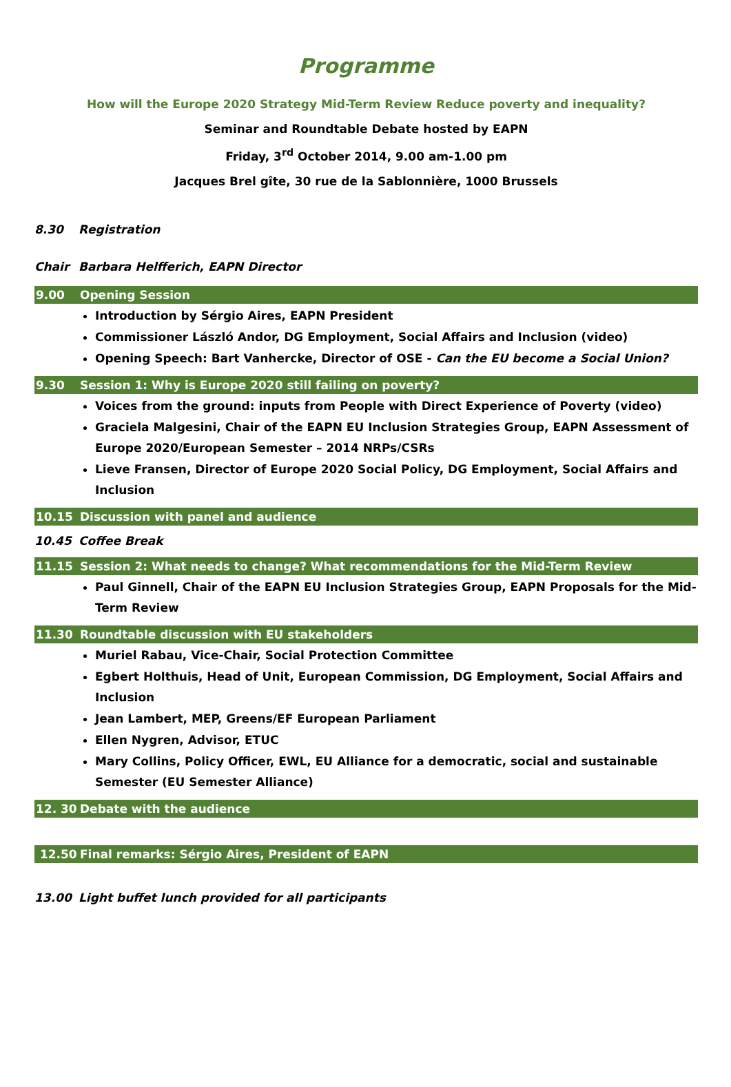Programme
How will the Europe 2020 Strategy Mid-Term Review Reduce poverty and inequality?
Seminar and Roundtable Debate hosted by EAPN
Friday, 3<sup>rd</sup> October 2014, 9.00 am-1.00 pm
Jacques Brel gîte, 30 rue de la Sablonnière, 1000 Brussels
8.30 Registration
Chair Barbara Helfferich, EAPN Director
9.00 Opening Session
Introduction by Sérgio Aires, EAPN President
Commissioner László Andor, DG Employment, Social Affairs and Inclusion (video)
Opening Speech: Bart Vanhercke, Director of OSE - Can the EU become a Social Union?
9.30 Session 1: Why is Europe 2020 still failing on poverty?
Voices from the ground: inputs from People with Direct Experience of Poverty (video)
Graciela Malgesini, Chair of the EAPN EU Inclusion Strategies Group, EAPN Assessment of Europe 2020/European Semester – 2014 NRPs/CSRs
Lieve Fransen, Director of Europe 2020 Social Policy, DG Employment, Social Affairs and Inclusion
10.15 Discussion with panel and audience
10.45 Coffee Break
11.15 Session 2: What needs to change? What recommendations for the Mid-Term Review
Paul Ginnell, Chair of the EAPN EU Inclusion Strategies Group, EAPN Proposals for the Mid-Term Review
11.30 Roundtable discussion with EU stakeholders
Muriel Rabau, Vice-Chair, Social Protection Committee
Egbert Holthuis, Head of Unit, European Commission, DG Employment, Social Affairs and Inclusion
Jean Lambert, MEP, Greens/EF European Parliament
Ellen Nygren, Advisor, ETUC
Mary Collins, Policy Officer, EWL, EU Alliance for a democratic, social and sustainable Semester (EU Semester Alliance)
12. 30 Debate with the audience
12.50 Final remarks: Sérgio Aires, President of EAPN
13.00 Light buffet lunch provided for all participants